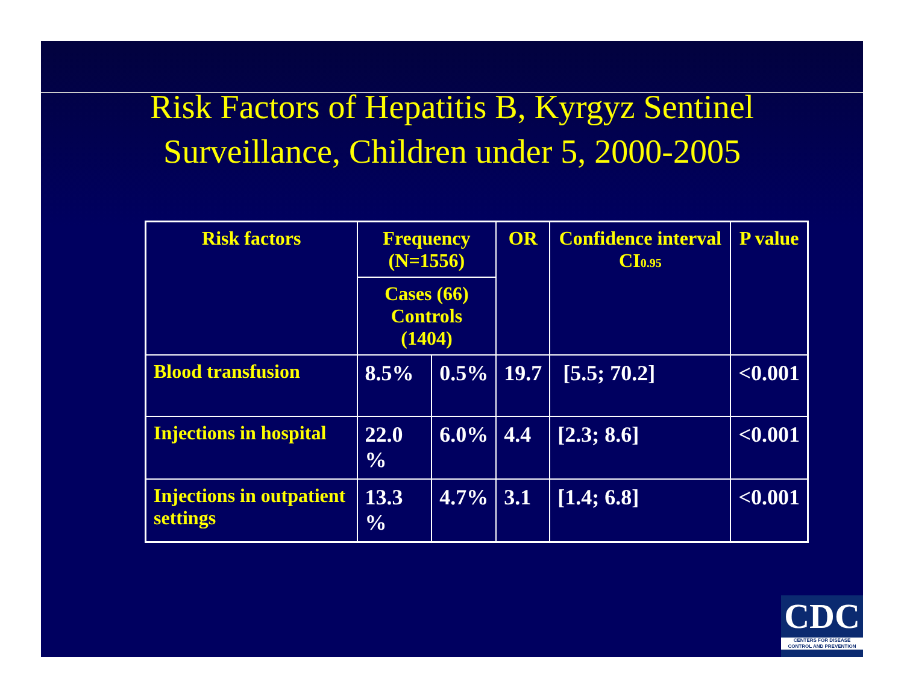Risk Factors of Hepatitis B, Kyrgyz Sentinel
Surveillance, Children under 5, 2000-2005
| Risk factors | Frequency (N=1556) | | OR | Confidence interval CI<sub>0.95</sub> | P value |
| --- | --- | --- | --- | --- | --- |
| | Cases (66) Controls (1404) | | | | |
| Blood transfusion | 8.5% | 0.5% | 19.7 | [5.5; 70.2] | <0.001 |
| Injections in hospital | 22.0 % | 6.0% | 4.4 | [2.3; 8.6] | <0.001 |
| Injections in outpatient settings | 13.3 % | 4.7% | 3.1 | [1.4; 6.8] | <0.001 |
CDC
CENTERS FOR DISEASE
CONTROL AND PREVENTION